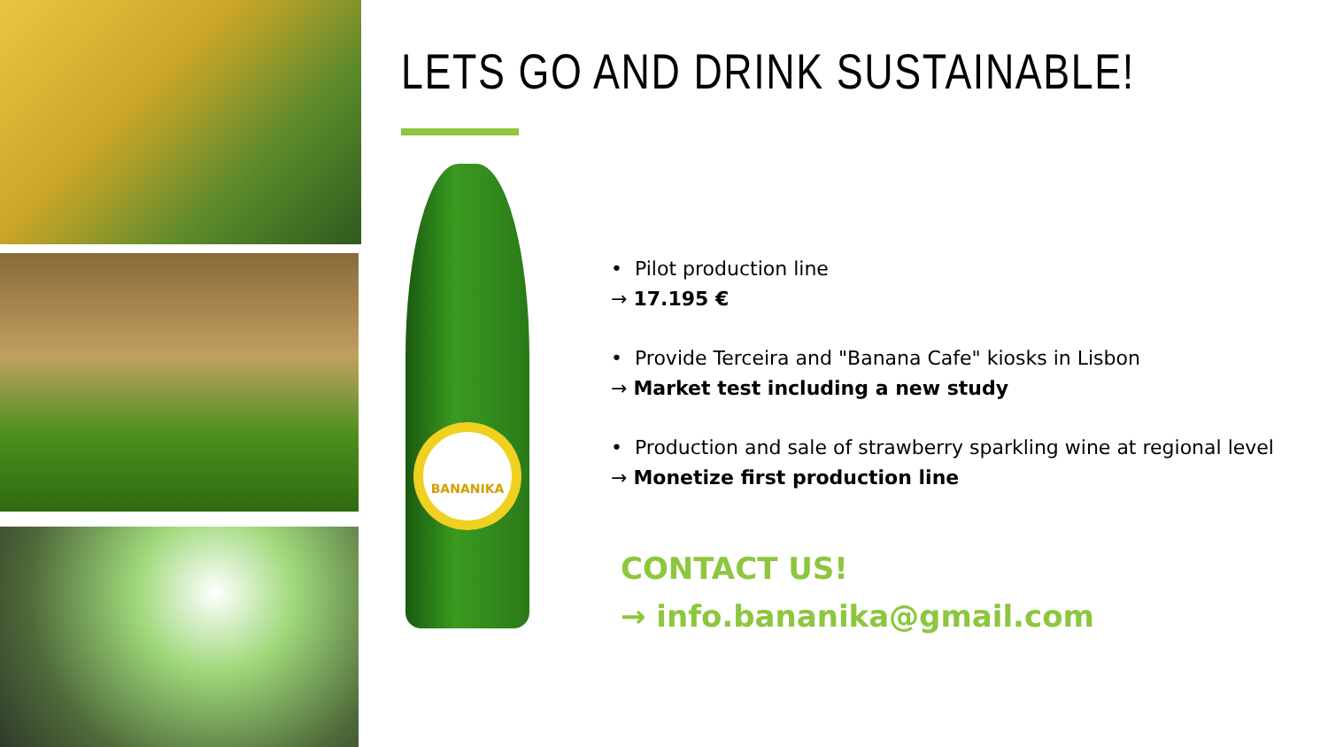BANANIKA
LETS GO AND DRINK SUSTAINABLE!
• Pilot production line
→ 17.195 €
• Provide Terceira and "Banana Cafe" kiosks in Lisbon
→ Market test including a new study
• Production and sale of strawberry sparkling wine at regional level
→ Monetize first production line
CONTACT US!
→ info.bananika@gmail.com